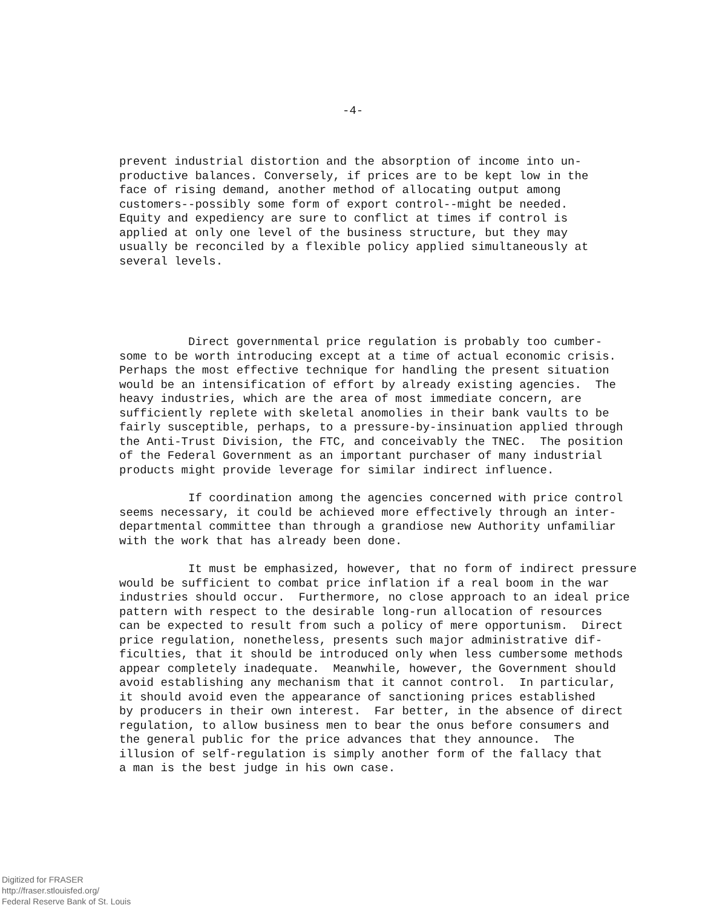-4-
prevent industrial distortion and the absorption of income into un- productive balances. Conversely, if prices are to be kept low in the face of rising demand, another method of allocating output among customers--possibly some form of export control--might be needed. Equity and expediency are sure to conflict at times if control is applied at only one level of the business structure, but they may usually be reconciled by a flexible policy applied simultaneously at several levels.
Direct governmental price regulation is probably too cumber- some to be worth introducing except at a time of actual economic crisis. Perhaps the most effective technique for handling the present situation would be an intensification of effort by already existing agencies. The heavy industries, which are the area of most immediate concern, are sufficiently replete with skeletal anomolies in their bank vaults to be fairly susceptible, perhaps, to a pressure-by-insinuation applied through the Anti-Trust Division, the FTC, and conceivably the TNEC. The position of the Federal Government as an important purchaser of many industrial products might provide leverage for similar indirect influence.
If coordination among the agencies concerned with price control seems necessary, it could be achieved more effectively through an inter- departmental committee than through a grandiose new Authority unfamiliar with the work that has already been done.
It must be emphasized, however, that no form of indirect pressure would be sufficient to combat price inflation if a real boom in the war industries should occur. Furthermore, no close approach to an ideal price pattern with respect to the desirable long-run allocation of resources can be expected to result from such a policy of mere opportunism. Direct price regulation, nonetheless, presents such major administrative dif- ficulties, that it should be introduced only when less cumbersome methods appear completely inadequate. Meanwhile, however, the Government should avoid establishing any mechanism that it cannot control. In particular, it should avoid even the appearance of sanctioning prices established by producers in their own interest. Far better, in the absence of direct regulation, to allow business men to bear the onus before consumers and the general public for the price advances that they announce. The illusion of self-regulation is simply another form of the fallacy that a man is the best judge in his own case.
Digitized for FRASER
http://fraser.stlouisfed.org/
Federal Reserve Bank of St. Louis